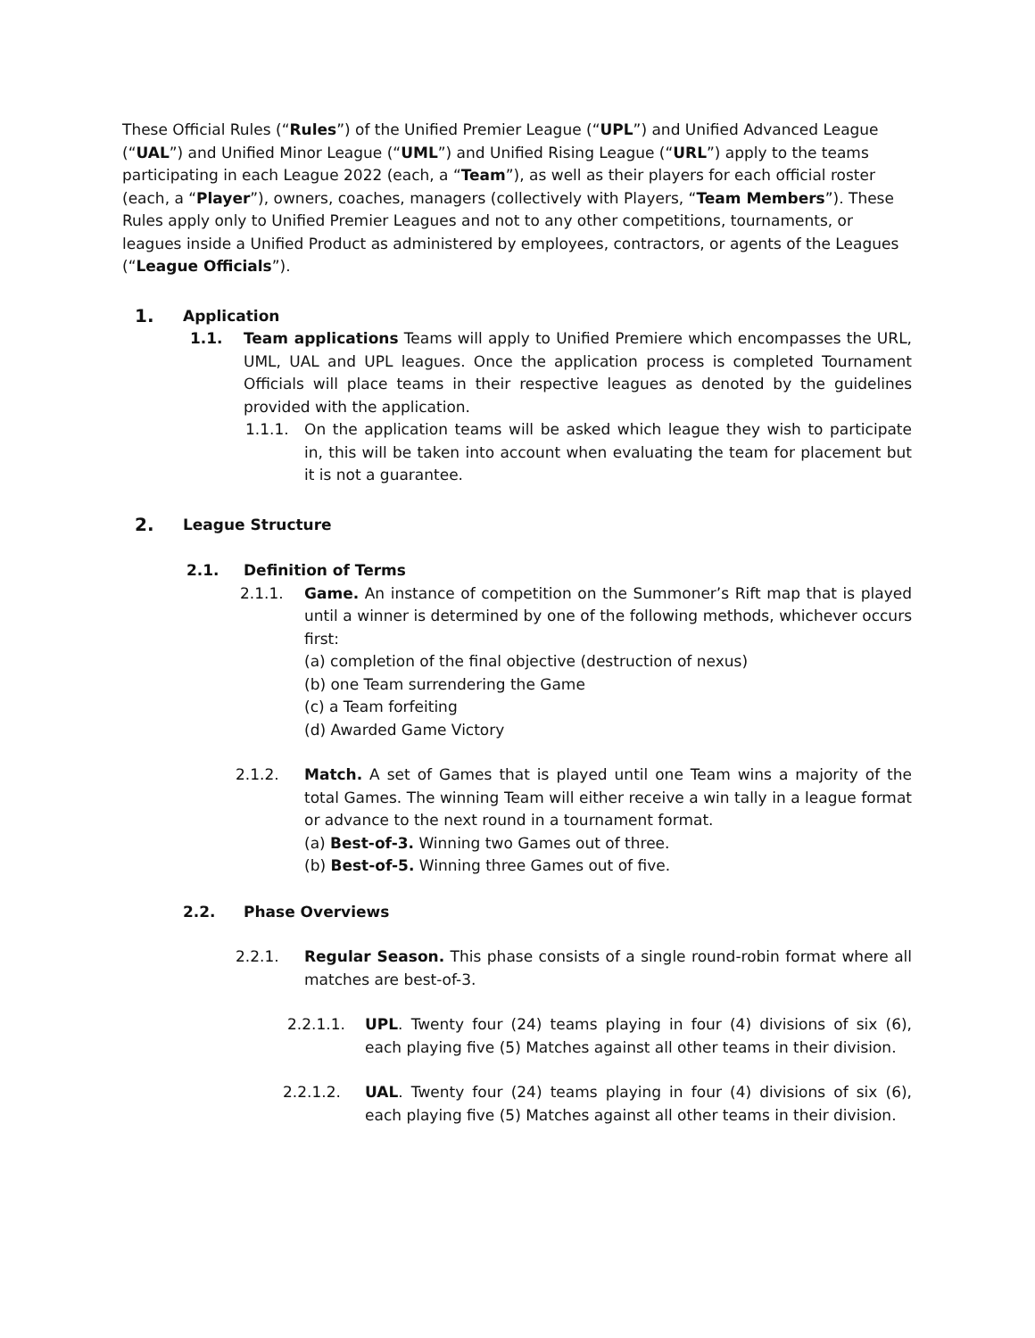These Official Rules (“Rules”) of the Unified Premier League (“UPL”) and Unified Advanced League (“UAL”) and Unified Minor League (“UML”) and Unified Rising League (“URL”) apply to the teams participating in each League 2022 (each, a “Team”), as well as their players for each official roster (each, a “Player”), owners, coaches, managers (collectively with Players, “Team Members”). These Rules apply only to Unified Premier Leagues and not to any other competitions, tournaments, or leagues inside a Unified Product as administered by employees, contractors, or agents of the Leagues (“League Officials”).
1. Application
1.1. Team applications Teams will apply to Unified Premiere which encompasses the URL, UML, UAL and UPL leagues. Once the application process is completed Tournament Officials will place teams in their respective leagues as denoted by the guidelines provided with the application.
1.1.1. On the application teams will be asked which league they wish to participate in, this will be taken into account when evaluating the team for placement but it is not a guarantee.
2. League Structure
2.1. Definition of Terms
2.1.1. Game. An instance of competition on the Summoner’s Rift map that is played until a winner is determined by one of the following methods, whichever occurs first:
(a) completion of the final objective (destruction of nexus)
(b) one Team surrendering the Game
(c) a Team forfeiting
(d) Awarded Game Victory
2.1.2. Match. A set of Games that is played until one Team wins a majority of the total Games. The winning Team will either receive a win tally in a league format or advance to the next round in a tournament format.
(a) Best-of-3. Winning two Games out of three.
(b) Best-of-5. Winning three Games out of five.
2.2. Phase Overviews
2.2.1. Regular Season. This phase consists of a single round-robin format where all matches are best-of-3.
2.2.1.1. UPL. Twenty four (24) teams playing in four (4) divisions of six (6), each playing five (5) Matches against all other teams in their division.
2.2.1.2. UAL. Twenty four (24) teams playing in four (4) divisions of six (6), each playing five (5) Matches against all other teams in their division.